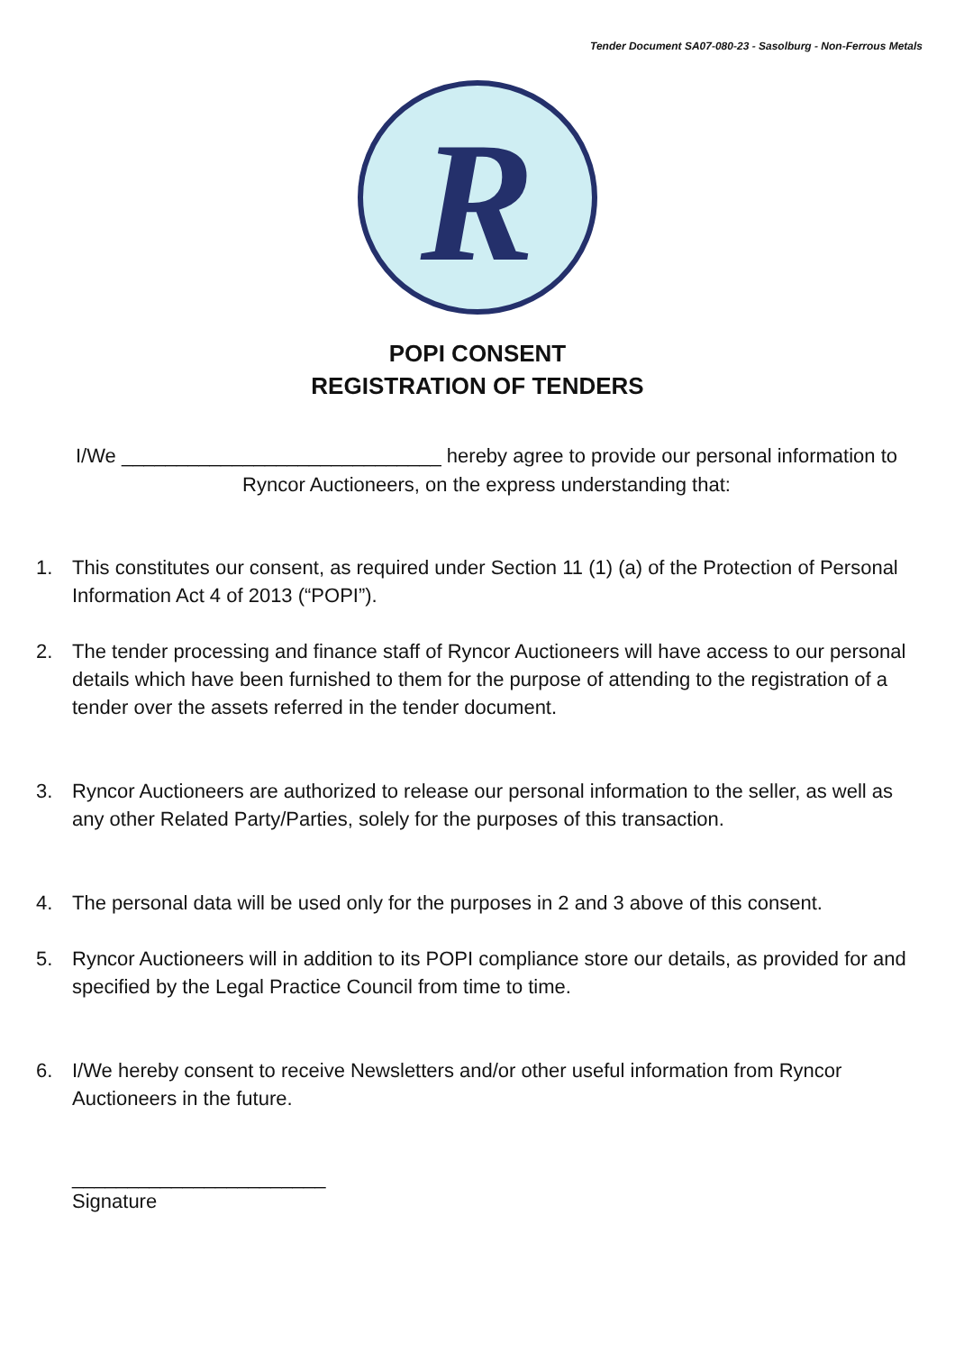Tender Document SA07-080-23 - Sasolburg - Non-Ferrous Metals
R
POPI CONSENT
REGISTRATION OF TENDERS
I/We _____________________________ hereby agree to provide our personal information to Ryncor Auctioneers, on the express understanding that:
1. This constitutes our consent, as required under Section 11 (1) (a) of the Protection of Personal Information Act 4 of 2013 (“POPI”).
2. The tender processing and finance staff of Ryncor Auctioneers will have access to our personal details which have been furnished to them for the purpose of attending to the registration of a tender over the assets referred in the tender document.
3. Ryncor Auctioneers are authorized to release our personal information to the seller, as well as any other Related Party/Parties, solely for the purposes of this transaction.
4. The personal data will be used only for the purposes in 2 and 3 above of this consent.
5. Ryncor Auctioneers will in addition to its POPI compliance store our details, as provided for and specified by the Legal Practice Council from time to time.
6. I/We hereby consent to receive Newsletters and/or other useful information from Ryncor Auctioneers in the future.
_______________________
Signature